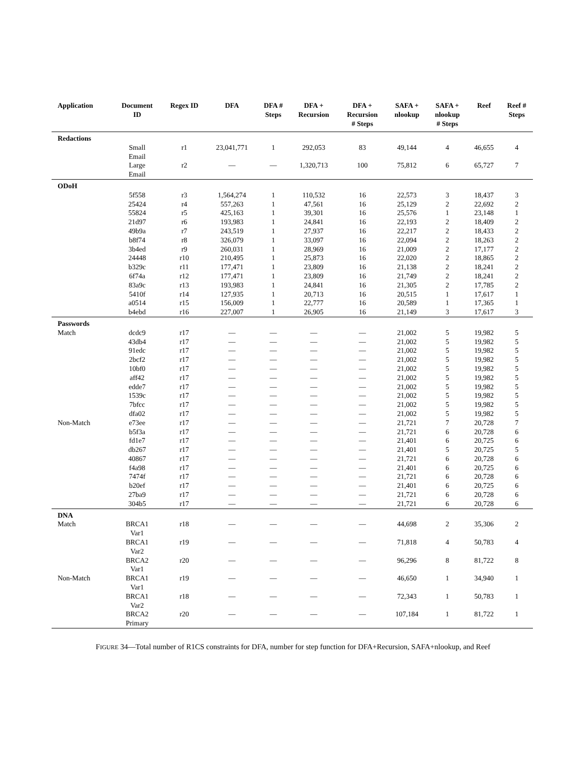| Application | Document ID | Regex ID | DFA | DFA # Steps | DFA + Recursion | DFA + Recursion # Steps | SAFA + nlookup | SAFA + nlookup # Steps | Reef | Reef # Steps |
| --- | --- | --- | --- | --- | --- | --- | --- | --- | --- | --- |
| Redactions | | | | | | | | | | |
| | Small Email | r1 | 23,041,771 | 1 | 292,053 | 83 | 49,144 | 4 | 46,655 | 4 |
| | Large Email | r2 | — | — | 1,320,713 | 100 | 75,812 | 6 | 65,727 | 7 |
| ODoH | | | | | | | | | | |
| | 5f558 | r3 | 1,564,274 | 1 | 110,532 | 16 | 22,573 | 3 | 18,437 | 3 |
| | 25424 | r4 | 557,263 | 1 | 47,561 | 16 | 25,129 | 2 | 22,692 | 2 |
| | 55824 | r5 | 425,163 | 1 | 39,301 | 16 | 25,576 | 1 | 23,148 | 1 |
| | 21d97 | r6 | 193,983 | 1 | 24,841 | 16 | 22,193 | 2 | 18,409 | 2 |
| | 49b9a | r7 | 243,519 | 1 | 27,937 | 16 | 22,217 | 2 | 18,433 | 2 |
| | b8f74 | r8 | 326,079 | 1 | 33,097 | 16 | 22,094 | 2 | 18,263 | 2 |
| | 3b4ed | r9 | 260,031 | 1 | 28,969 | 16 | 21,009 | 2 | 17,177 | 2 |
| | 24448 | r10 | 210,495 | 1 | 25,873 | 16 | 22,020 | 2 | 18,865 | 2 |
| | b329c | r11 | 177,471 | 1 | 23,809 | 16 | 21,138 | 2 | 18,241 | 2 |
| | 6f74a | r12 | 177,471 | 1 | 23,809 | 16 | 21,749 | 2 | 18,241 | 2 |
| | 83a9c | r13 | 193,983 | 1 | 24,841 | 16 | 21,305 | 2 | 17,785 | 2 |
| | 5410f | r14 | 127,935 | 1 | 20,713 | 16 | 20,515 | 1 | 17,617 | 1 |
| | a0514 | r15 | 156,009 | 1 | 22,777 | 16 | 20,589 | 1 | 17,365 | 1 |
| | b4ebd | r16 | 227,007 | 1 | 26,905 | 16 | 21,149 | 3 | 17,617 | 3 |
| Passwords | | | | | | | | | | |
| Match | dcdc9 | r17 | — | — | — | — | 21,002 | 5 | 19,982 | 5 |
| | 43db4 | r17 | — | — | — | — | 21,002 | 5 | 19,982 | 5 |
| | 91edc | r17 | — | — | — | — | 21,002 | 5 | 19,982 | 5 |
| | 2bcf2 | r17 | — | — | — | — | 21,002 | 5 | 19,982 | 5 |
| | 10bf0 | r17 | — | — | — | — | 21,002 | 5 | 19,982 | 5 |
| | aff42 | r17 | — | — | — | — | 21,002 | 5 | 19,982 | 5 |
| | edde7 | r17 | — | — | — | — | 21,002 | 5 | 19,982 | 5 |
| | 1539c | r17 | — | — | — | — | 21,002 | 5 | 19,982 | 5 |
| | 7bfcc | r17 | — | — | — | — | 21,002 | 5 | 19,982 | 5 |
| | dfa02 | r17 | — | — | — | — | 21,002 | 5 | 19,982 | 5 |
| Non-Match | e73ee | r17 | — | — | — | — | 21,721 | 7 | 20,728 | 7 |
| | b5f3a | r17 | — | — | — | — | 21,721 | 6 | 20,728 | 6 |
| | fd1e7 | r17 | — | — | — | — | 21,401 | 6 | 20,725 | 6 |
| | db267 | r17 | — | — | — | — | 21,401 | 5 | 20,725 | 5 |
| | 40867 | r17 | — | — | — | — | 21,721 | 6 | 20,728 | 6 |
| | f4a98 | r17 | — | — | — | — | 21,401 | 6 | 20,725 | 6 |
| | 7474f | r17 | — | — | — | — | 21,721 | 6 | 20,728 | 6 |
| | b20ef | r17 | — | — | — | — | 21,401 | 6 | 20,725 | 6 |
| | 27ba9 | r17 | — | — | — | — | 21,721 | 6 | 20,728 | 6 |
| | 304b5 | r17 | — | — | — | — | 21,721 | 6 | 20,728 | 6 |
| DNA | | | | | | | | | | |
| Match | BRCA1 Var1 | r18 | — | — | — | — | 44,698 | 2 | 35,306 | 2 |
| | BRCA1 Var2 | r19 | — | — | — | — | 71,818 | 4 | 50,783 | 4 |
| | BRCA2 Var1 | r20 | — | — | — | — | 96,296 | 8 | 81,722 | 8 |
| Non-Match | BRCA1 Var1 | r19 | — | — | — | — | 46,650 | 1 | 34,940 | 1 |
| | BRCA1 Var2 | r18 | — | — | — | — | 72,343 | 1 | 50,783 | 1 |
| | BRCA2 Primary | r20 | — | — | — | — | 107,184 | 1 | 81,722 | 1 |
FIGURE 34—Total number of R1CS constraints for DFA, number for step function for DFA+Recursion, SAFA+nlookup, and Reef